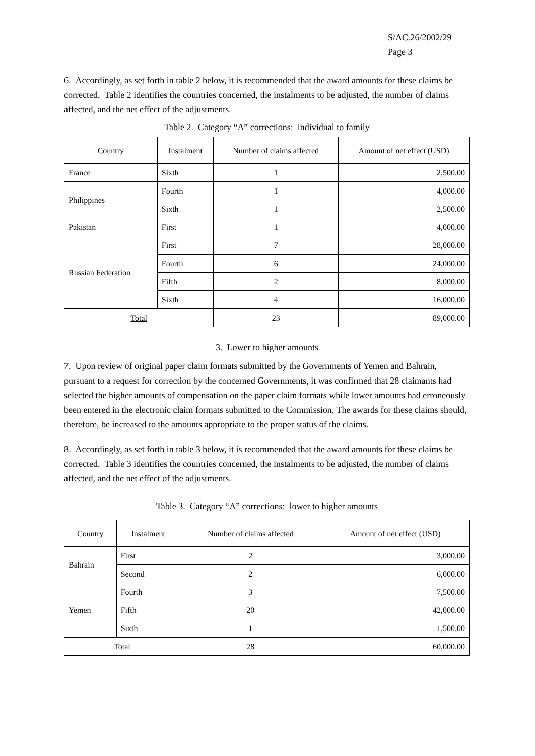S/AC.26/2002/29
Page 3
6. Accordingly, as set forth in table 2 below, it is recommended that the award amounts for these claims be corrected. Table 2 identifies the countries concerned, the instalments to be adjusted, the number of claims affected, and the net effect of the adjustments.
Table 2. Category “A” corrections: individual to family
| Country | Instalment | Number of claims affected | Amount of net effect (USD) |
| --- | --- | --- | --- |
| France | Sixth | 1 | 2,500.00 |
| Philippines | Fourth | 1 | 4,000.00 |
| | Sixth | 1 | 2,500.00 |
| Pakistan | First | 1 | 4,000.00 |
| Russian Federation | First | 7 | 28,000.00 |
| | Fourth | 6 | 24,000.00 |
| | Fifth | 2 | 8,000.00 |
| | Sixth | 4 | 16,000.00 |
| Total | | 23 | 89,000.00 |
3. Lower to higher amounts
7. Upon review of original paper claim formats submitted by the Governments of Yemen and Bahrain, pursuant to a request for correction by the concerned Governments, it was confirmed that 28 claimants had selected the higher amounts of compensation on the paper claim formats while lower amounts had erroneously been entered in the electronic claim formats submitted to the Commission. The awards for these claims should, therefore, be increased to the amounts appropriate to the proper status of the claims.
8. Accordingly, as set forth in table 3 below, it is recommended that the award amounts for these claims be corrected. Table 3 identifies the countries concerned, the instalments to be adjusted, the number of claims affected, and the net effect of the adjustments.
Table 3. Category “A” corrections: lower to higher amounts
| Country | Instalment | Number of claims affected | Amount of net effect (USD) |
| --- | --- | --- | --- |
| Bahrain | First | 2 | 3,000.00 |
| | Second | 2 | 6,000.00 |
| Yemen | Fourth | 3 | 7,500.00 |
| | Fifth | 20 | 42,000.00 |
| | Sixth | 1 | 1,500.00 |
| Total | | 28 | 60,000.00 |